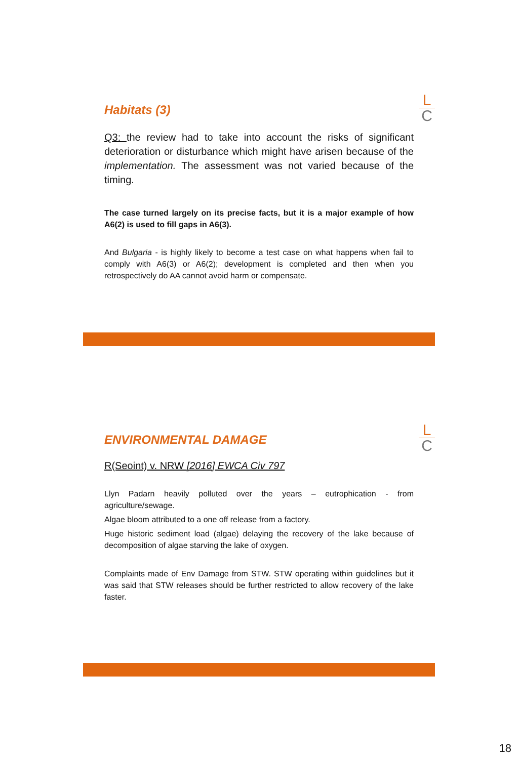L
C
Habitats (3)
Q3: the review had to take into account the risks of significant deterioration or disturbance which might have arisen because of the implementation. The assessment was not varied because of the timing.
The case turned largely on its precise facts, but it is a major example of how A6(2) is used to fill gaps in A6(3).
And Bulgaria - is highly likely to become a test case on what happens when fail to comply with A6(3) or A6(2); development is completed and then when you retrospectively do AA cannot avoid harm or compensate.
L
C
ENVIRONMENTAL DAMAGE
R(Seoint) v. NRW [2016] EWCA Civ 797
Llyn Padarn heavily polluted over the years – eutrophication - from agriculture/sewage.
Algae bloom attributed to a one off release from a factory.
Huge historic sediment load (algae) delaying the recovery of the lake because of decomposition of algae starving the lake of oxygen.
Complaints made of Env Damage from STW. STW operating within guidelines but it was said that STW releases should be further restricted to allow recovery of the lake faster.
18